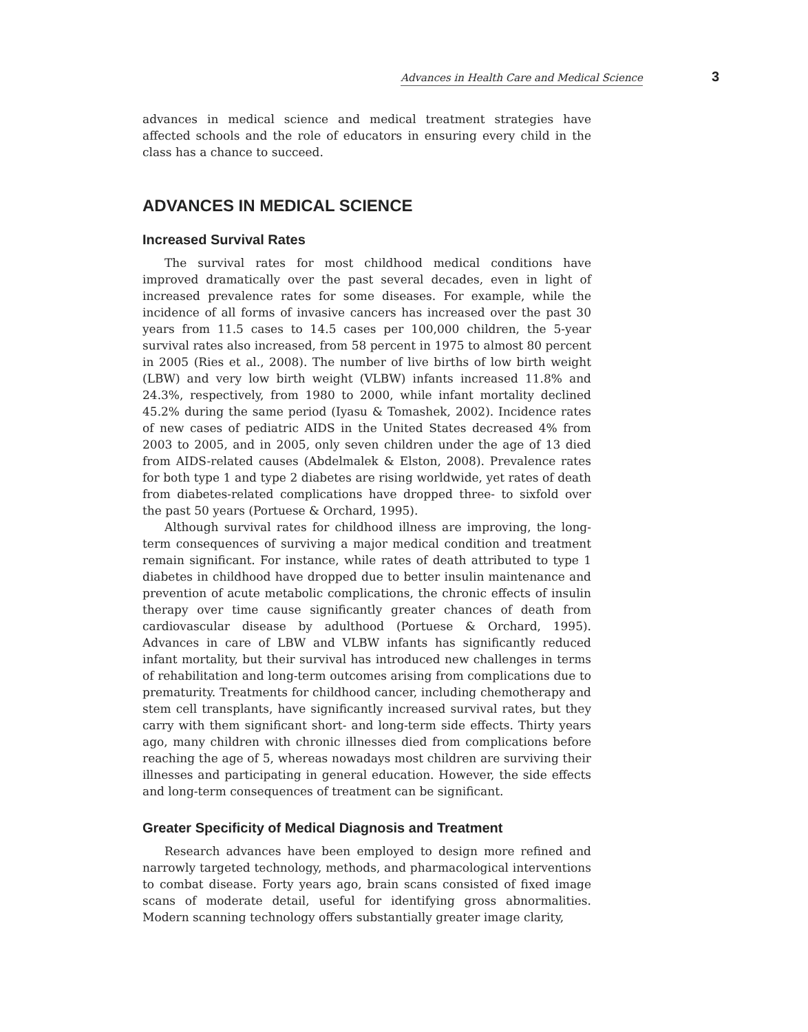Advances in Health Care and Medical Science 3
advances in medical science and medical treatment strategies have affected schools and the role of educators in ensuring every child in the class has a chance to succeed.
ADVANCES IN MEDICAL SCIENCE
Increased Survival Rates
The survival rates for most childhood medical conditions have improved dramatically over the past several decades, even in light of increased prevalence rates for some diseases. For example, while the incidence of all forms of invasive cancers has increased over the past 30 years from 11.5 cases to 14.5 cases per 100,000 children, the 5-year survival rates also increased, from 58 percent in 1975 to almost 80 percent in 2005 (Ries et al., 2008). The number of live births of low birth weight (LBW) and very low birth weight (VLBW) infants increased 11.8% and 24.3%, respectively, from 1980 to 2000, while infant mortality declined 45.2% during the same period (Iyasu & Tomashek, 2002). Incidence rates of new cases of pediatric AIDS in the United States decreased 4% from 2003 to 2005, and in 2005, only seven children under the age of 13 died from AIDS-related causes (Abdelmalek & Elston, 2008). Prevalence rates for both type 1 and type 2 diabetes are rising worldwide, yet rates of death from diabetes-related complications have dropped three- to sixfold over the past 50 years (Portuese & Orchard, 1995).
Although survival rates for childhood illness are improving, the long-term consequences of surviving a major medical condition and treatment remain significant. For instance, while rates of death attributed to type 1 diabetes in childhood have dropped due to better insulin maintenance and prevention of acute metabolic complications, the chronic effects of insulin therapy over time cause significantly greater chances of death from cardiovascular disease by adulthood (Portuese & Orchard, 1995). Advances in care of LBW and VLBW infants has significantly reduced infant mortality, but their survival has introduced new challenges in terms of rehabilitation and long-term outcomes arising from complications due to prematurity. Treatments for childhood cancer, including chemotherapy and stem cell transplants, have significantly increased survival rates, but they carry with them significant short- and long-term side effects. Thirty years ago, many children with chronic illnesses died from complications before reaching the age of 5, whereas nowadays most children are surviving their illnesses and participating in general education. However, the side effects and long-term consequences of treatment can be significant.
Greater Specificity of Medical Diagnosis and Treatment
Research advances have been employed to design more refined and narrowly targeted technology, methods, and pharmacological interventions to combat disease. Forty years ago, brain scans consisted of fixed image scans of moderate detail, useful for identifying gross abnormalities. Modern scanning technology offers substantially greater image clarity,